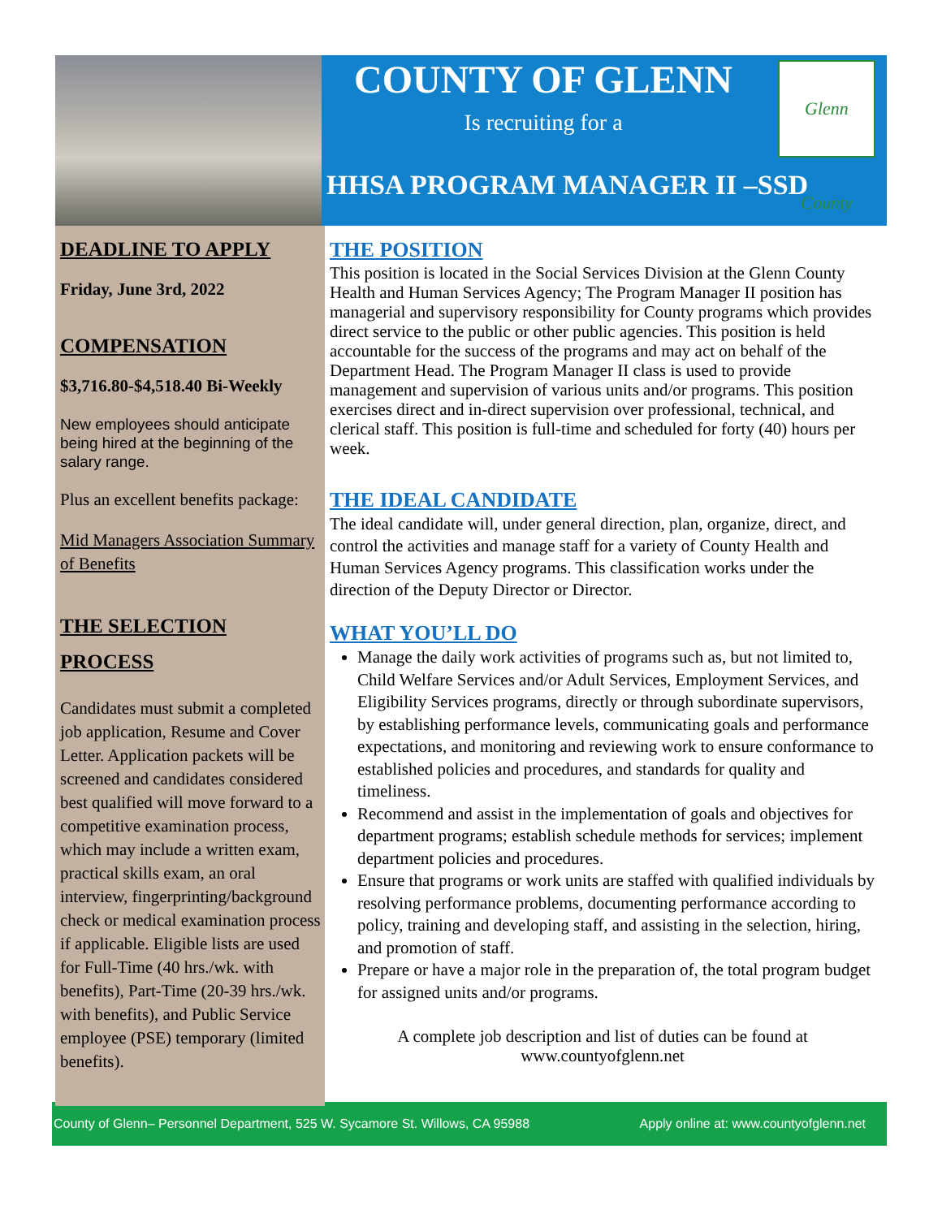COUNTY OF GLENN
Is recruiting for a
Glenn County
HHSA PROGRAM MANAGER II –SSD
DEADLINE TO APPLY
Friday, June 3rd, 2022
COMPENSATION
$3,716.80-$4,518.40 Bi-Weekly
New employees should anticipate being hired at the beginning of the salary range.
Plus an excellent benefits package:
Mid Managers Association Summary of Benefits
THE SELECTION PROCESS
Candidates must submit a completed job application, Resume and Cover Letter. Application packets will be screened and candidates considered best qualified will move forward to a competitive examination process, which may include a written exam, practical skills exam, an oral interview, fingerprinting/background check or medical examination process if applicable. Eligible lists are used for Full-Time (40 hrs./wk. with benefits), Part-Time (20-39 hrs./wk. with benefits), and Public Service employee (PSE) temporary (limited benefits).
THE POSITION
This position is located in the Social Services Division at the Glenn County Health and Human Services Agency; The Program Manager II position has managerial and supervisory responsibility for County programs which provides direct service to the public or other public agencies. This position is held accountable for the success of the programs and may act on behalf of the Department Head. The Program Manager II class is used to provide management and supervision of various units and/or programs. This position exercises direct and in-direct supervision over professional, technical, and clerical staff. This position is full-time and scheduled for forty (40) hours per week.
THE IDEAL CANDIDATE
The ideal candidate will, under general direction, plan, organize, direct, and control the activities and manage staff for a variety of County Health and Human Services Agency programs. This classification works under the direction of the Deputy Director or Director.
WHAT YOU’LL DO
Manage the daily work activities of programs such as, but not limited to, Child Welfare Services and/or Adult Services, Employment Services, and Eligibility Services programs, directly or through subordinate supervisors, by establishing performance levels, communicating goals and performance expectations, and monitoring and reviewing work to ensure conformance to established policies and procedures, and standards for quality and timeliness.
Recommend and assist in the implementation of goals and objectives for department programs; establish schedule methods for services; implement department policies and procedures.
Ensure that programs or work units are staffed with qualified individuals by resolving performance problems, documenting performance according to policy, training and developing staff, and assisting in the selection, hiring, and promotion of staff.
Prepare or have a major role in the preparation of, the total program budget for assigned units and/or programs.
A complete job description and list of duties can be found at
www.countyofglenn.net
County of Glenn– Personnel Department, 525 W. Sycamore St. Willows, CA 95988 Apply online at: www.countyofglenn.net